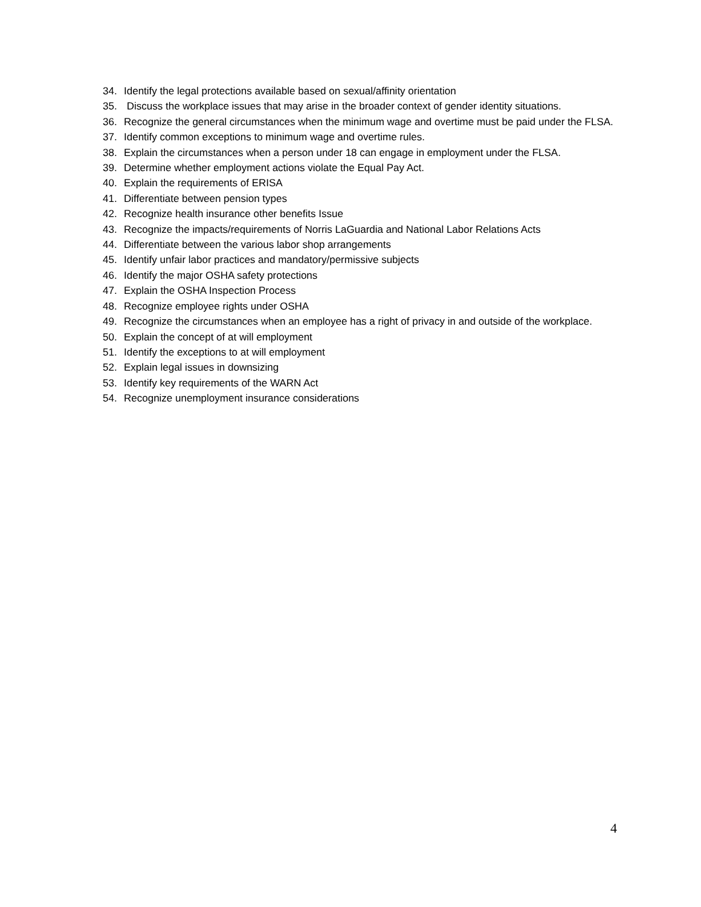34. Identify the legal protections available based on sexual/affinity orientation
35. Discuss the workplace issues that may arise in the broader context of gender identity situations.
36. Recognize the general circumstances when the minimum wage and overtime must be paid under the FLSA.
37. Identify common exceptions to minimum wage and overtime rules.
38. Explain the circumstances when a person under 18 can engage in employment under the FLSA.
39. Determine whether employment actions violate the Equal Pay Act.
40. Explain the requirements of ERISA
41. Differentiate between pension types
42. Recognize health insurance other benefits Issue
43. Recognize the impacts/requirements of Norris LaGuardia and National Labor Relations Acts
44. Differentiate between the various labor shop arrangements
45. Identify unfair labor practices and mandatory/permissive subjects
46. Identify the major OSHA safety protections
47. Explain the OSHA Inspection Process
48. Recognize employee rights under OSHA
49. Recognize the circumstances when an employee has a right of privacy in and outside of the workplace.
50. Explain the concept of at will employment
51. Identify the exceptions to at will employment
52. Explain legal issues in downsizing
53. Identify key requirements of the WARN Act
54. Recognize unemployment insurance considerations
4